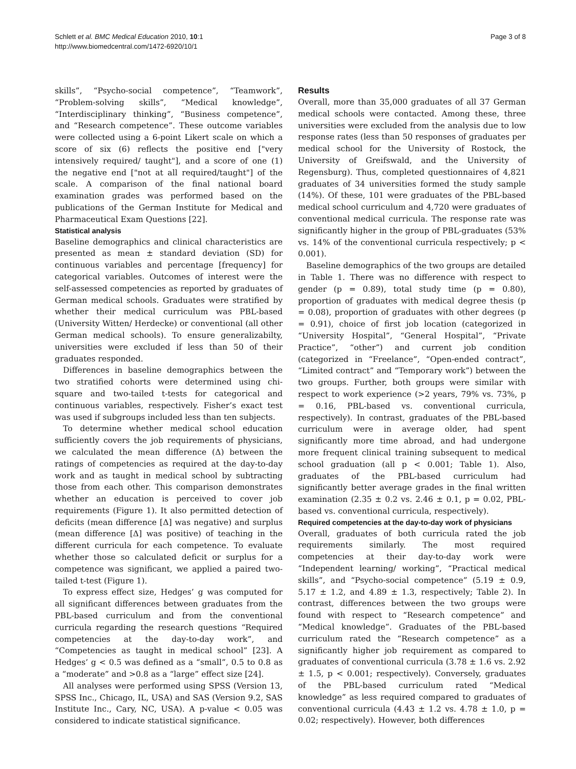Schlett et al. BMC Medical Education 2010, 10:1
http://www.biomedcentral.com/1472-6920/10/1
Page 3 of 8
skills”, “Psycho-social competence”, “Teamwork”, “Problem-solving skills”, “Medical knowledge”, “Interdisciplinary thinking”, “Business competence”, and “Research competence”. These outcome variables were collected using a 6-point Likert scale on which a score of six (6) reflects the positive end ["very intensively required/ taught"], and a score of one (1) the negative end ["not at all required/taught"] of the scale. A comparison of the final national board examination grades was performed based on the publications of the German Institute for Medical and Pharmaceutical Exam Questions [22].
Statistical analysis
Baseline demographics and clinical characteristics are presented as mean ± standard deviation (SD) for continuous variables and percentage [frequency] for categorical variables. Outcomes of interest were the self-assessed competencies as reported by graduates of German medical schools. Graduates were stratified by whether their medical curriculum was PBL-based (University Witten/ Herdecke) or conventional (all other German medical schools). To ensure generalizabilty, universities were excluded if less than 50 of their graduates responded.
Differences in baseline demographics between the two stratified cohorts were determined using chi-square and two-tailed t-tests for categorical and continuous variables, respectively. Fisher’s exact test was used if subgroups included less than ten subjects.
To determine whether medical school education sufficiently covers the job requirements of physicians, we calculated the mean difference (Δ) between the ratings of competencies as required at the day-to-day work and as taught in medical school by subtracting those from each other. This comparison demonstrates whether an education is perceived to cover job requirements (Figure 1). It also permitted detection of deficits (mean difference [Δ] was negative) and surplus (mean difference [Δ] was positive) of teaching in the different curricula for each competence. To evaluate whether those so calculated deficit or surplus for a competence was significant, we applied a paired two-tailed t-test (Figure 1).
To express effect size, Hedges’ g was computed for all significant differences between graduates from the PBL-based curriculum and from the conventional curricula regarding the research questions “Required competencies at the day-to-day work”, and “Competencies as taught in medical school” [23]. A Hedges’ g < 0.5 was defined as a “small”, 0.5 to 0.8 as a “moderate” and >0.8 as a “large” effect size [24].
All analyses were performed using SPSS (Version 13, SPSS Inc., Chicago, IL, USA) and SAS (Version 9.2, SAS Institute Inc., Cary, NC, USA). A p-value < 0.05 was considered to indicate statistical significance.
Results
Overall, more than 35,000 graduates of all 37 German medical schools were contacted. Among these, three universities were excluded from the analysis due to low response rates (less than 50 responses of graduates per medical school for the University of Rostock, the University of Greifswald, and the University of Regensburg). Thus, completed questionnaires of 4,821 graduates of 34 universities formed the study sample (14%). Of these, 101 were graduates of the PBL-based medical school curriculum and 4,720 were graduates of conventional medical curricula. The response rate was significantly higher in the group of PBL-graduates (53% vs. 14% of the conventional curricula respectively; p < 0.001).
Baseline demographics of the two groups are detailed in Table 1. There was no difference with respect to gender (p = 0.89), total study time (p = 0.80), proportion of graduates with medical degree thesis (p = 0.08), proportion of graduates with other degrees (p = 0.91), choice of first job location (categorized in “University Hospital”, “General Hospital”, “Private Practice”, “other”) and current job condition (categorized in “Freelance”, “Open-ended contract”, “Limited contract” and “Temporary work”) between the two groups. Further, both groups were similar with respect to work experience (>2 years, 79% vs. 73%, p = 0.16, PBL-based vs. conventional curricula, respectively). In contrast, graduates of the PBL-based curriculum were in average older, had spent significantly more time abroad, and had undergone more frequent clinical training subsequent to medical school graduation (all p < 0.001; Table 1). Also, graduates of the PBL-based curriculum had significantly better average grades in the final written examination (2.35 ± 0.2 vs. 2.46 ± 0.1, p = 0.02, PBL-based vs. conventional curricula, respectively).
Required competencies at the day-to-day work of physicians
Overall, graduates of both curricula rated the job requirements similarly. The most required competencies at their day-to-day work were “Independent learning/ working”, “Practical medical skills”, and “Psycho-social competence” (5.19 ± 0.9, 5.17 ± 1.2, and 4.89 ± 1.3, respectively; Table 2). In contrast, differences between the two groups were found with respect to “Research competence” and “Medical knowledge”. Graduates of the PBL-based curriculum rated the “Research competence” as a significantly higher job requirement as compared to graduates of conventional curricula (3.78 ± 1.6 vs. 2.92 ± 1.5, p < 0.001; respectively). Conversely, graduates of the PBL-based curriculum rated “Medical knowledge” as less required compared to graduates of conventional curricula (4.43 ± 1.2 vs. 4.78 ± 1.0, p = 0.02; respectively). However, both differences